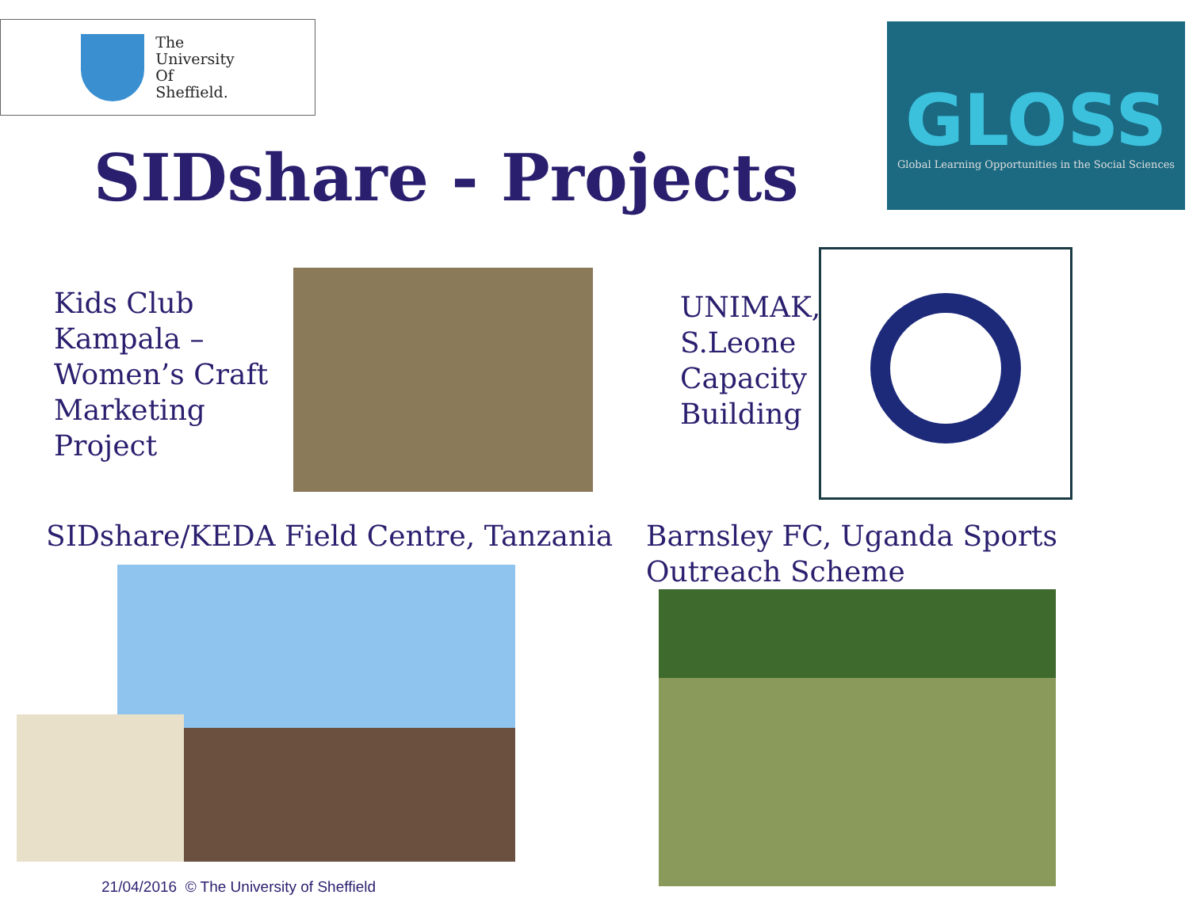The
University
Of
Sheffield.
SIDshare - Projects
GLOSS
Global Learning Opportunities in the Social Sciences
Kids Club
Kampala –
Women’s Craft
Marketing
Project
UNIMAK,
S.Leone
Capacity
Building
SIDshare/KEDA Field Centre, Tanzania
Barnsley FC, Uganda Sports
Outreach Scheme
21/04/2016 © The University of Sheffield